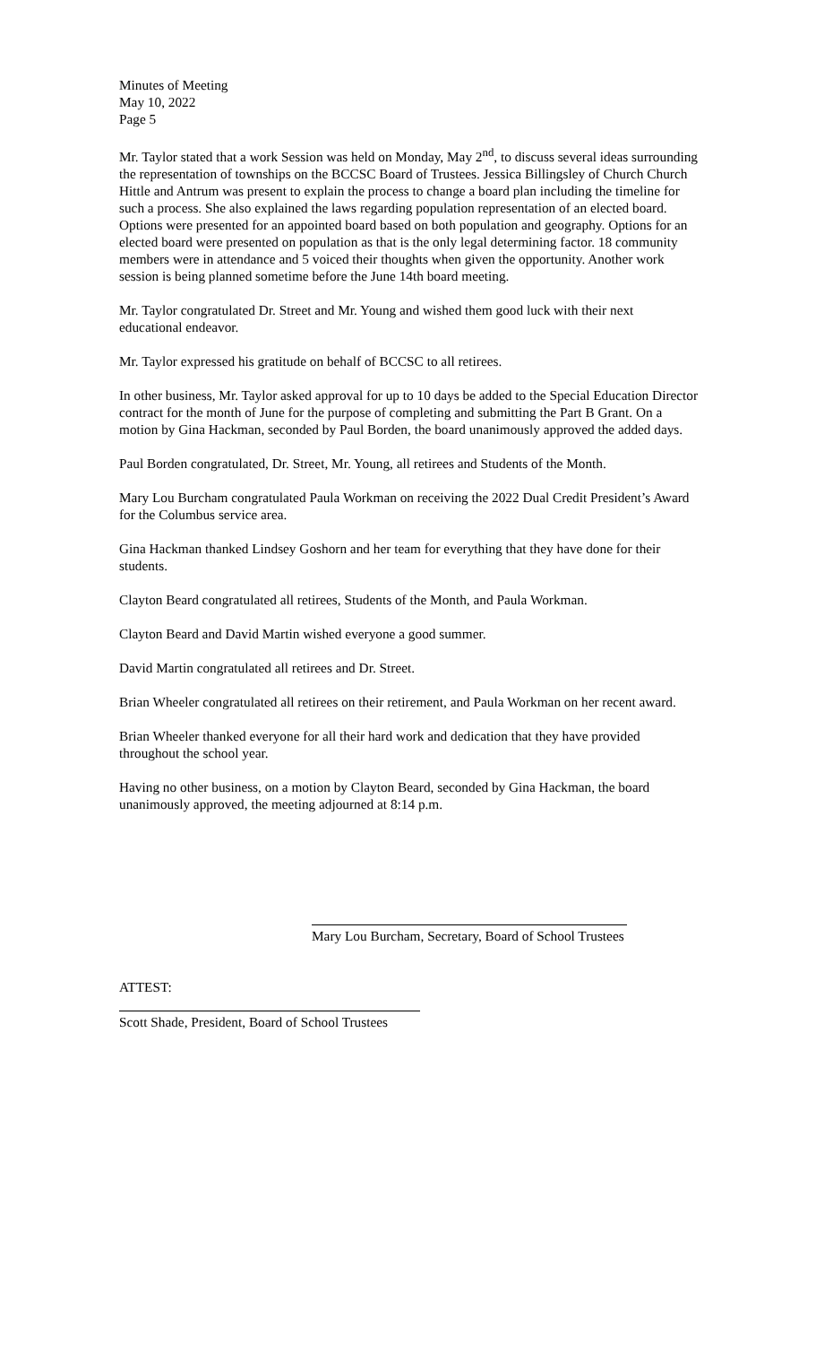Minutes of Meeting
May 10, 2022
Page 5
Mr. Taylor stated that a work Session was held on Monday, May 2<sup>nd</sup>, to discuss several ideas surrounding the representation of townships on the BCCSC Board of Trustees. Jessica Billingsley of Church Church Hittle and Antrum was present to explain the process to change a board plan including the timeline for such a process. She also explained the laws regarding population representation of an elected board. Options were presented for an appointed board based on both population and geography. Options for an elected board were presented on population as that is the only legal determining factor. 18 community members were in attendance and 5 voiced their thoughts when given the opportunity. Another work session is being planned sometime before the June 14th board meeting.
Mr. Taylor congratulated Dr. Street and Mr. Young and wished them good luck with their next educational endeavor.
Mr. Taylor expressed his gratitude on behalf of BCCSC to all retirees.
In other business, Mr. Taylor asked approval for up to 10 days be added to the Special Education Director contract for the month of June for the purpose of completing and submitting the Part B Grant. On a motion by Gina Hackman, seconded by Paul Borden, the board unanimously approved the added days.
Paul Borden congratulated, Dr. Street, Mr. Young, all retirees and Students of the Month.
Mary Lou Burcham congratulated Paula Workman on receiving the 2022 Dual Credit President’s Award for the Columbus service area.
Gina Hackman thanked Lindsey Goshorn and her team for everything that they have done for their students.
Clayton Beard congratulated all retirees, Students of the Month, and Paula Workman.
Clayton Beard and David Martin wished everyone a good summer.
David Martin congratulated all retirees and Dr. Street.
Brian Wheeler congratulated all retirees on their retirement, and Paula Workman on her recent award.
Brian Wheeler thanked everyone for all their hard work and dedication that they have provided throughout the school year.
Having no other business, on a motion by Clayton Beard, seconded by Gina Hackman, the board unanimously approved, the meeting adjourned at 8:14 p.m.
Mary Lou Burcham, Secretary, Board of School Trustees
ATTEST:
Scott Shade, President, Board of School Trustees